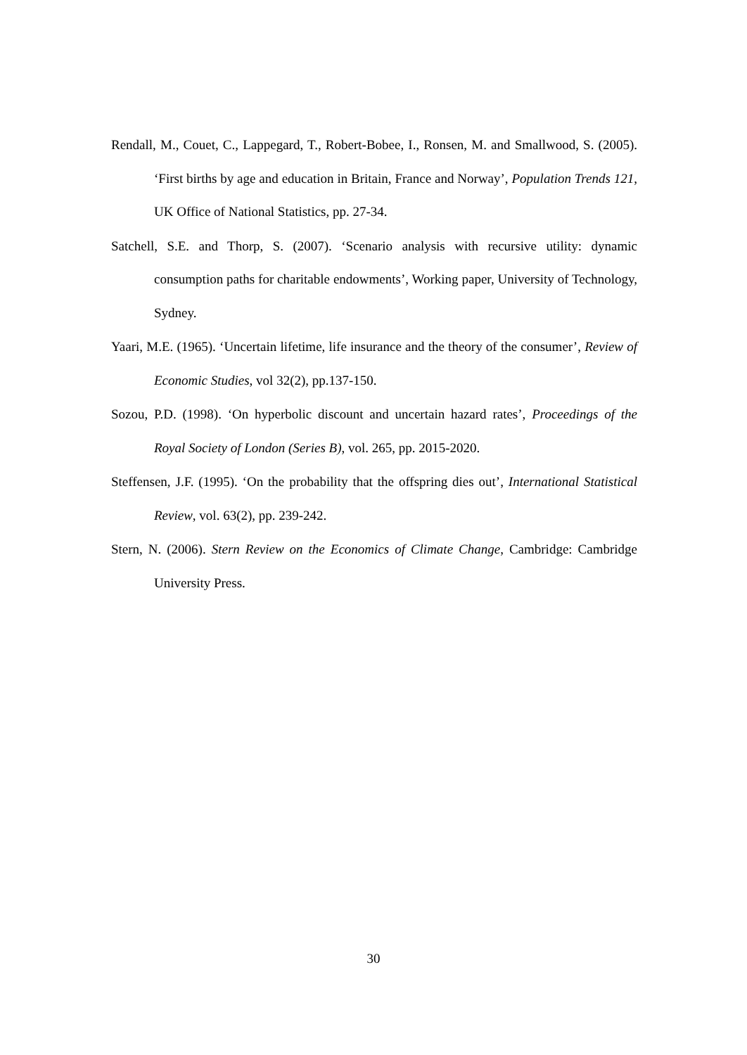Rendall, M., Couet, C., Lappegard, T., Robert-Bobee, I., Ronsen, M. and Smallwood, S. (2005). ‘First births by age and education in Britain, France and Norway’, Population Trends 121, UK Office of National Statistics, pp. 27-34.
Satchell, S.E. and Thorp, S. (2007). ‘Scenario analysis with recursive utility: dynamic consumption paths for charitable endowments’, Working paper, University of Technology, Sydney.
Yaari, M.E. (1965). ‘Uncertain lifetime, life insurance and the theory of the consumer’, Review of Economic Studies, vol 32(2), pp.137-150.
Sozou, P.D. (1998). ‘On hyperbolic discount and uncertain hazard rates’, Proceedings of the Royal Society of London (Series B), vol. 265, pp. 2015-2020.
Steffensen, J.F. (1995). ‘On the probability that the offspring dies out’, International Statistical Review, vol. 63(2), pp. 239-242.
Stern, N. (2006). Stern Review on the Economics of Climate Change, Cambridge: Cambridge University Press.
30